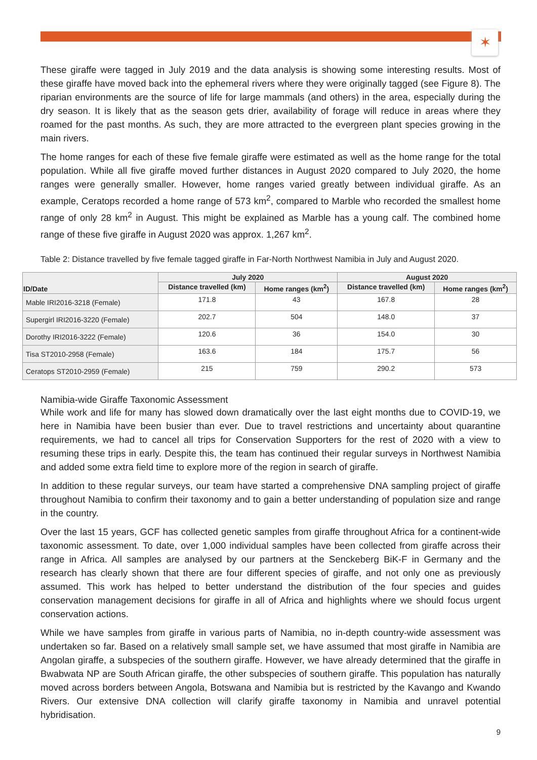✶
These giraffe were tagged in July 2019 and the data analysis is showing some interesting results. Most of these giraffe have moved back into the ephemeral rivers where they were originally tagged (see Figure 8). The riparian environments are the source of life for large mammals (and others) in the area, especially during the dry season. It is likely that as the season gets drier, availability of forage will reduce in areas where they roamed for the past months. As such, they are more attracted to the evergreen plant species growing in the main rivers.
The home ranges for each of these five female giraffe were estimated as well as the home range for the total population. While all five giraffe moved further distances in August 2020 compared to July 2020, the home ranges were generally smaller. However, home ranges varied greatly between individual giraffe. As an example, Ceratops recorded a home range of 573 km<sup>2</sup>, compared to Marble who recorded the smallest home range of only 28 km<sup>2</sup> in August. This might be explained as Marble has a young calf. The combined home range of these five giraffe in August 2020 was approx. 1,267 km<sup>2</sup>.
Table 2: Distance travelled by five female tagged giraffe in Far-North Northwest Namibia in July and August 2020.
| ID/Date | July 2020 | | August 2020 | |
| --- | --- | --- | --- | --- |
| | Distance travelled (km) | Home ranges (km<sup>2</sup>) | Distance travelled (km) | Home ranges (km<sup>2</sup>) |
| Mable IRI2016-3218 (Female) | 171.8 | 43 | 167.8 | 28 |
| Supergirl IRI2016-3220 (Female) | 202.7 | 504 | 148.0 | 37 |
| Dorothy IRI2016-3222 (Female) | 120.6 | 36 | 154.0 | 30 |
| Tisa ST2010-2958 (Female) | 163.6 | 184 | 175.7 | 56 |
| Ceratops ST2010-2959 (Female) | 215 | 759 | 290.2 | 573 |
Namibia-wide Giraffe Taxonomic Assessment
While work and life for many has slowed down dramatically over the last eight months due to COVID-19, we here in Namibia have been busier than ever. Due to travel restrictions and uncertainty about quarantine requirements, we had to cancel all trips for Conservation Supporters for the rest of 2020 with a view to resuming these trips in early. Despite this, the team has continued their regular surveys in Northwest Namibia and added some extra field time to explore more of the region in search of giraffe.
In addition to these regular surveys, our team have started a comprehensive DNA sampling project of giraffe throughout Namibia to confirm their taxonomy and to gain a better understanding of population size and range in the country.
Over the last 15 years, GCF has collected genetic samples from giraffe throughout Africa for a continent-wide taxonomic assessment. To date, over 1,000 individual samples have been collected from giraffe across their range in Africa. All samples are analysed by our partners at the Senckeberg BiK-F in Germany and the research has clearly shown that there are four different species of giraffe, and not only one as previously assumed. This work has helped to better understand the distribution of the four species and guides conservation management decisions for giraffe in all of Africa and highlights where we should focus urgent conservation actions.
While we have samples from giraffe in various parts of Namibia, no in-depth country-wide assessment was undertaken so far. Based on a relatively small sample set, we have assumed that most giraffe in Namibia are Angolan giraffe, a subspecies of the southern giraffe. However, we have already determined that the giraffe in Bwabwata NP are South African giraffe, the other subspecies of southern giraffe. This population has naturally moved across borders between Angola, Botswana and Namibia but is restricted by the Kavango and Kwando Rivers. Our extensive DNA collection will clarify giraffe taxonomy in Namibia and unravel potential hybridisation.
9